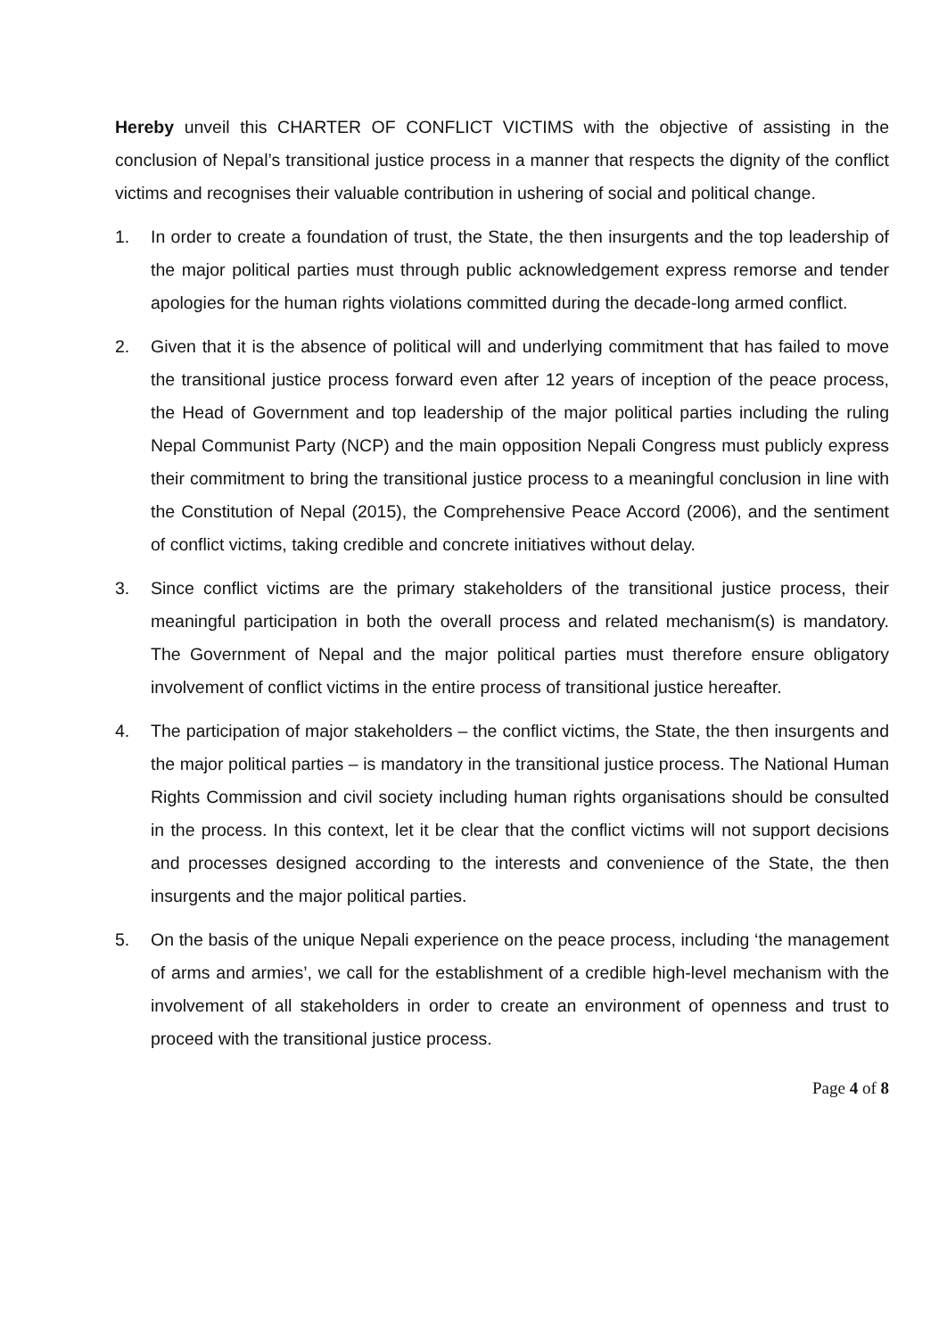Hereby unveil this CHARTER OF CONFLICT VICTIMS with the objective of assisting in the conclusion of Nepal’s transitional justice process in a manner that respects the dignity of the conflict victims and recognises their valuable contribution in ushering of social and political change.
1. In order to create a foundation of trust, the State, the then insurgents and the top leadership of the major political parties must through public acknowledgement express remorse and tender apologies for the human rights violations committed during the decade-long armed conflict.
2. Given that it is the absence of political will and underlying commitment that has failed to move the transitional justice process forward even after 12 years of inception of the peace process, the Head of Government and top leadership of the major political parties including the ruling Nepal Communist Party (NCP) and the main opposition Nepali Congress must publicly express their commitment to bring the transitional justice process to a meaningful conclusion in line with the Constitution of Nepal (2015), the Comprehensive Peace Accord (2006), and the sentiment of conflict victims, taking credible and concrete initiatives without delay.
3. Since conflict victims are the primary stakeholders of the transitional justice process, their meaningful participation in both the overall process and related mechanism(s) is mandatory. The Government of Nepal and the major political parties must therefore ensure obligatory involvement of conflict victims in the entire process of transitional justice hereafter.
4. The participation of major stakeholders – the conflict victims, the State, the then insurgents and the major political parties – is mandatory in the transitional justice process. The National Human Rights Commission and civil society including human rights organisations should be consulted in the process. In this context, let it be clear that the conflict victims will not support decisions and processes designed according to the interests and convenience of the State, the then insurgents and the major political parties.
5. On the basis of the unique Nepali experience on the peace process, including ‘the management of arms and armies’, we call for the establishment of a credible high-level mechanism with the involvement of all stakeholders in order to create an environment of openness and trust to proceed with the transitional justice process.
Page 4 of 8